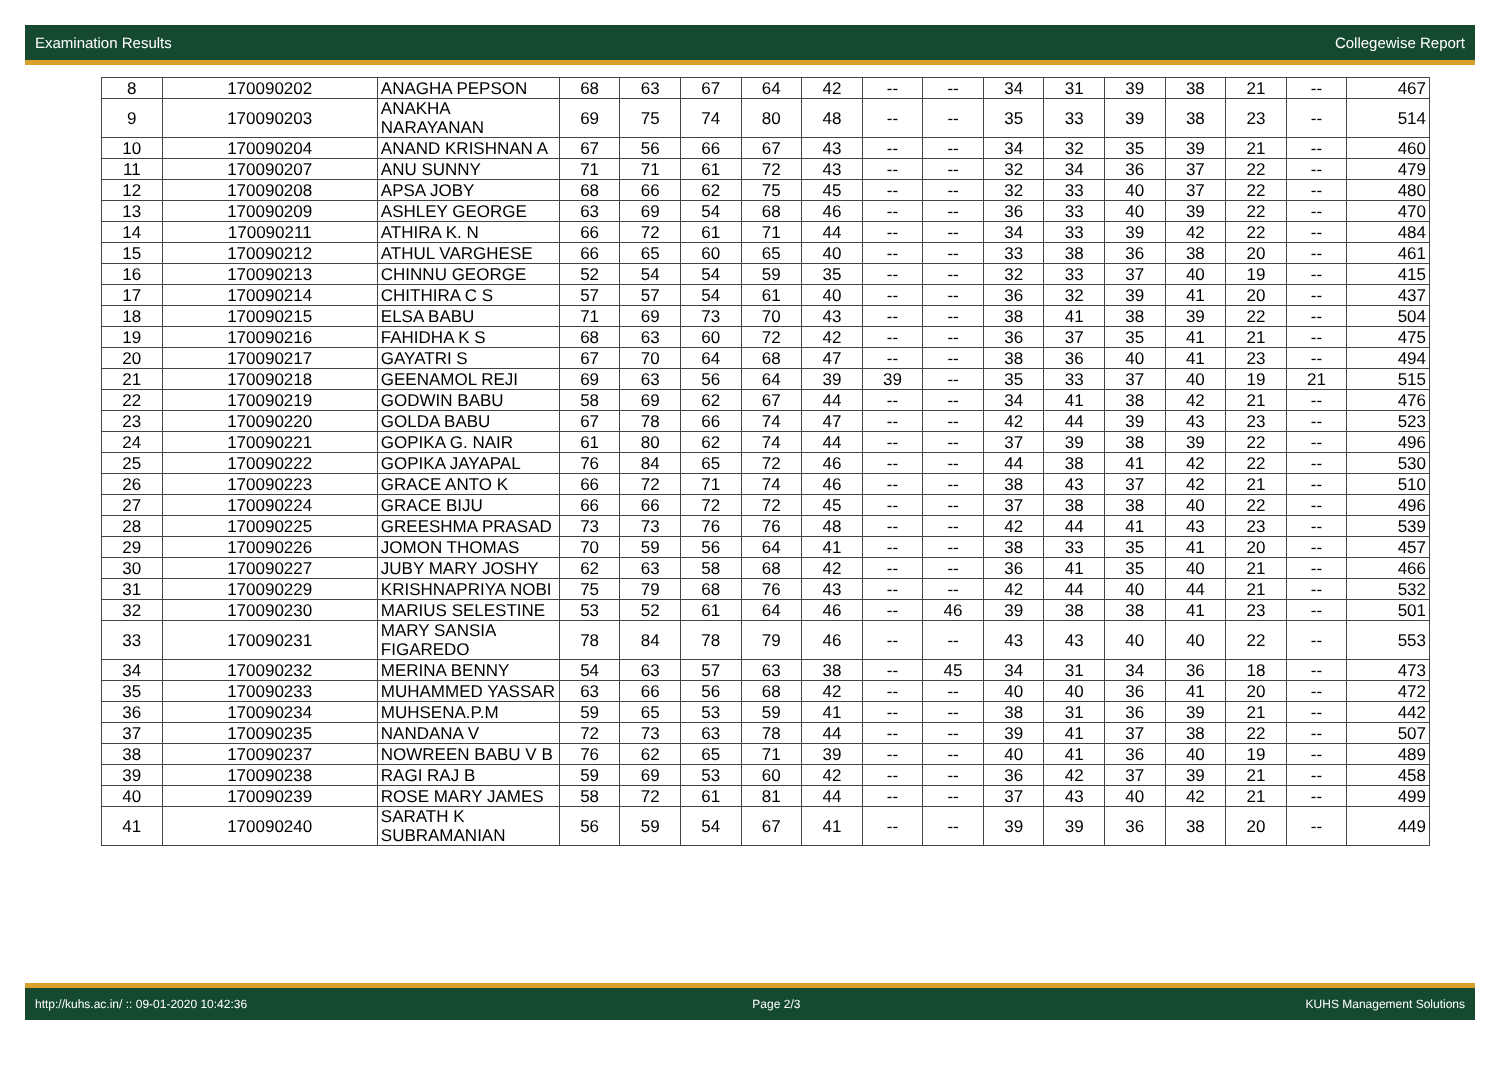Examination Results Collegewise Report
| 8 | 170090202 | ANAGHA PEPSON | 68 | 63 | 67 | 64 | 42 | -- | -- | 34 | 31 | 39 | 38 | 21 | -- | 467 |
| 9 | 170090203 | ANAKHA NARAYANAN | 69 | 75 | 74 | 80 | 48 | -- | -- | 35 | 33 | 39 | 38 | 23 | -- | 514 |
| 10 | 170090204 | ANAND KRISHNAN A | 67 | 56 | 66 | 67 | 43 | -- | -- | 34 | 32 | 35 | 39 | 21 | -- | 460 |
| 11 | 170090207 | ANU SUNNY | 71 | 71 | 61 | 72 | 43 | -- | -- | 32 | 34 | 36 | 37 | 22 | -- | 479 |
| 12 | 170090208 | APSA JOBY | 68 | 66 | 62 | 75 | 45 | -- | -- | 32 | 33 | 40 | 37 | 22 | -- | 480 |
| 13 | 170090209 | ASHLEY GEORGE | 63 | 69 | 54 | 68 | 46 | -- | -- | 36 | 33 | 40 | 39 | 22 | -- | 470 |
| 14 | 170090211 | ATHIRA K. N | 66 | 72 | 61 | 71 | 44 | -- | -- | 34 | 33 | 39 | 42 | 22 | -- | 484 |
| 15 | 170090212 | ATHUL VARGHESE | 66 | 65 | 60 | 65 | 40 | -- | -- | 33 | 38 | 36 | 38 | 20 | -- | 461 |
| 16 | 170090213 | CHINNU GEORGE | 52 | 54 | 54 | 59 | 35 | -- | -- | 32 | 33 | 37 | 40 | 19 | -- | 415 |
| 17 | 170090214 | CHITHIRA C S | 57 | 57 | 54 | 61 | 40 | -- | -- | 36 | 32 | 39 | 41 | 20 | -- | 437 |
| 18 | 170090215 | ELSA BABU | 71 | 69 | 73 | 70 | 43 | -- | -- | 38 | 41 | 38 | 39 | 22 | -- | 504 |
| 19 | 170090216 | FAHIDHA K S | 68 | 63 | 60 | 72 | 42 | -- | -- | 36 | 37 | 35 | 41 | 21 | -- | 475 |
| 20 | 170090217 | GAYATRI S | 67 | 70 | 64 | 68 | 47 | -- | -- | 38 | 36 | 40 | 41 | 23 | -- | 494 |
| 21 | 170090218 | GEENAMOL REJI | 69 | 63 | 56 | 64 | 39 | 39 | -- | 35 | 33 | 37 | 40 | 19 | 21 | 515 |
| 22 | 170090219 | GODWIN BABU | 58 | 69 | 62 | 67 | 44 | -- | -- | 34 | 41 | 38 | 42 | 21 | -- | 476 |
| 23 | 170090220 | GOLDA BABU | 67 | 78 | 66 | 74 | 47 | -- | -- | 42 | 44 | 39 | 43 | 23 | -- | 523 |
| 24 | 170090221 | GOPIKA G. NAIR | 61 | 80 | 62 | 74 | 44 | -- | -- | 37 | 39 | 38 | 39 | 22 | -- | 496 |
| 25 | 170090222 | GOPIKA JAYAPAL | 76 | 84 | 65 | 72 | 46 | -- | -- | 44 | 38 | 41 | 42 | 22 | -- | 530 |
| 26 | 170090223 | GRACE ANTO K | 66 | 72 | 71 | 74 | 46 | -- | -- | 38 | 43 | 37 | 42 | 21 | -- | 510 |
| 27 | 170090224 | GRACE BIJU | 66 | 66 | 72 | 72 | 45 | -- | -- | 37 | 38 | 38 | 40 | 22 | -- | 496 |
| 28 | 170090225 | GREESHMA PRASAD | 73 | 73 | 76 | 76 | 48 | -- | -- | 42 | 44 | 41 | 43 | 23 | -- | 539 |
| 29 | 170090226 | JOMON THOMAS | 70 | 59 | 56 | 64 | 41 | -- | -- | 38 | 33 | 35 | 41 | 20 | -- | 457 |
| 30 | 170090227 | JUBY MARY JOSHY | 62 | 63 | 58 | 68 | 42 | -- | -- | 36 | 41 | 35 | 40 | 21 | -- | 466 |
| 31 | 170090229 | KRISHNAPRIYA NOBI | 75 | 79 | 68 | 76 | 43 | -- | -- | 42 | 44 | 40 | 44 | 21 | -- | 532 |
| 32 | 170090230 | MARIUS SELESTINE | 53 | 52 | 61 | 64 | 46 | -- | 46 | 39 | 38 | 38 | 41 | 23 | -- | 501 |
| 33 | 170090231 | MARY SANSIA FIGAREDO | 78 | 84 | 78 | 79 | 46 | -- | -- | 43 | 43 | 40 | 40 | 22 | -- | 553 |
| 34 | 170090232 | MERINA BENNY | 54 | 63 | 57 | 63 | 38 | -- | 45 | 34 | 31 | 34 | 36 | 18 | -- | 473 |
| 35 | 170090233 | MUHAMMED YASSAR | 63 | 66 | 56 | 68 | 42 | -- | -- | 40 | 40 | 36 | 41 | 20 | -- | 472 |
| 36 | 170090234 | MUHSENA.P.M | 59 | 65 | 53 | 59 | 41 | -- | -- | 38 | 31 | 36 | 39 | 21 | -- | 442 |
| 37 | 170090235 | NANDANA V | 72 | 73 | 63 | 78 | 44 | -- | -- | 39 | 41 | 37 | 38 | 22 | -- | 507 |
| 38 | 170090237 | NOWREEN BABU V B | 76 | 62 | 65 | 71 | 39 | -- | -- | 40 | 41 | 36 | 40 | 19 | -- | 489 |
| 39 | 170090238 | RAGI RAJ B | 59 | 69 | 53 | 60 | 42 | -- | -- | 36 | 42 | 37 | 39 | 21 | -- | 458 |
| 40 | 170090239 | ROSE MARY JAMES | 58 | 72 | 61 | 81 | 44 | -- | -- | 37 | 43 | 40 | 42 | 21 | -- | 499 |
| 41 | 170090240 | SARATH K SUBRAMANIAN | 56 | 59 | 54 | 67 | 41 | -- | -- | 39 | 39 | 36 | 38 | 20 | -- | 449 |
http://kuhs.ac.in/ :: 09-01-2020 10:42:36 Page 2/3 KUHS Management Solutions